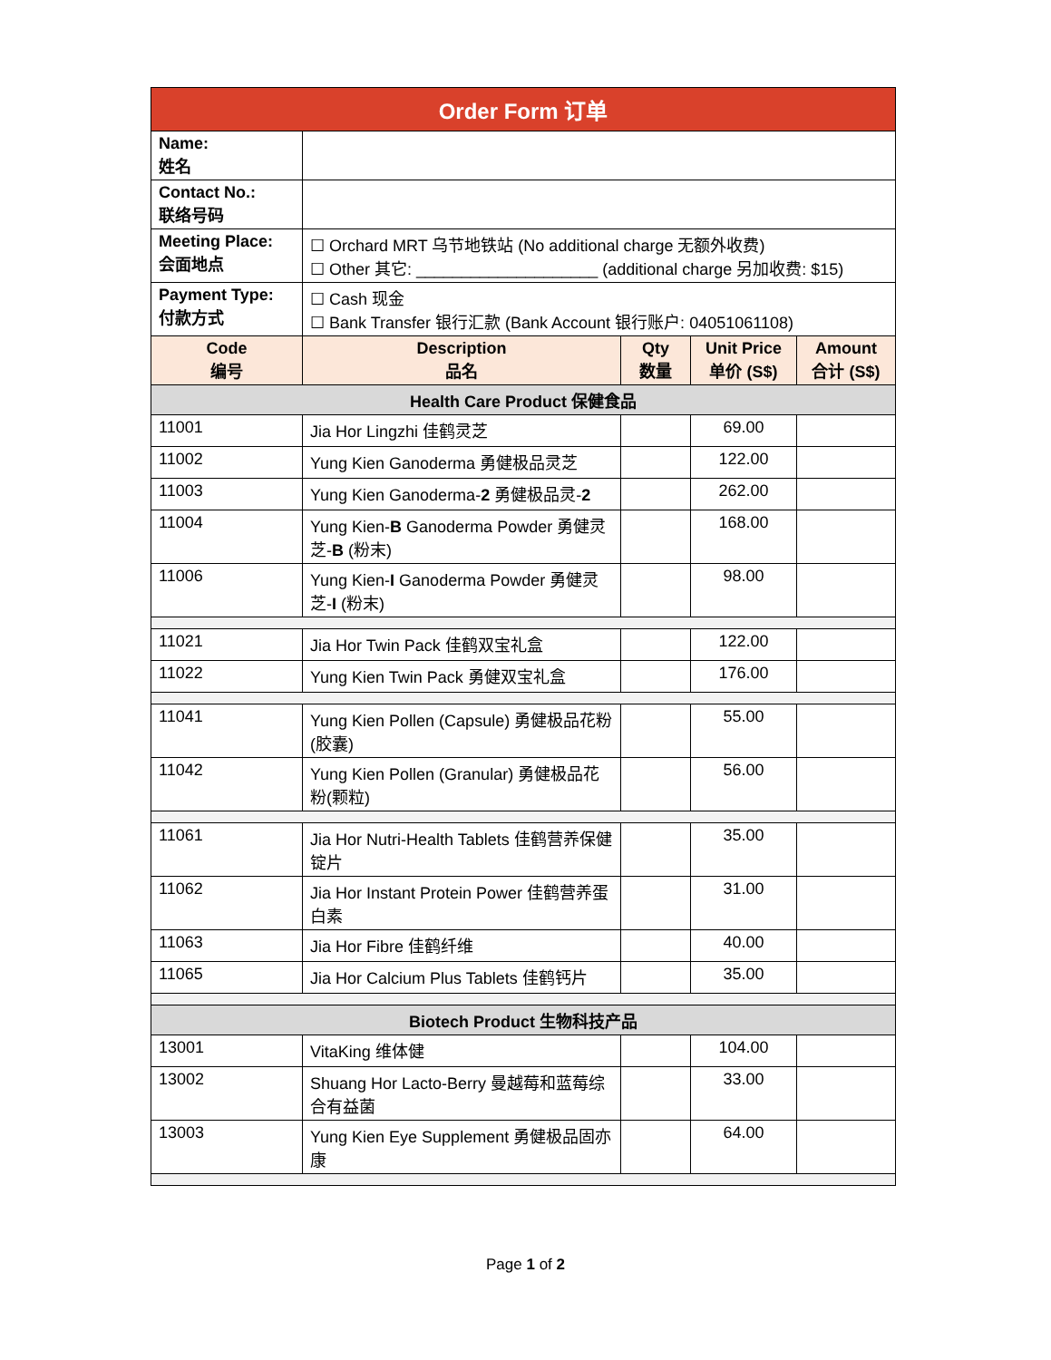| Order Form 订单 | | | | |
| Name: 姓名 | | | | |
| Contact No.: 联络号码 | | | | |
| Meeting Place: 会面地点 | ☐ Orchard MRT 乌节地铁站 (No additional charge 无额外收费) ☐ Other 其它: ____________________ (additional charge 另加收费: $15) | | | |
| Payment Type: 付款方式 | ☐ Cash 现金 ☐ Bank Transfer 银行汇款 (Bank Account 银行账户: 04051061108) | | | |
| Code 编号 | Description 品名 | Qty 数量 | Unit Price 单价 (S$) | Amount 合计 (S$) |
| Health Care Product 保健食品 | | | | |
| 11001 | Jia Hor Lingzhi 佳鹤灵芝 | | 69.00 | |
| 11002 | Yung Kien Ganoderma 勇健极品灵芝 | | 122.00 | |
| 11003 | Yung Kien Ganoderma- 2 勇健极品灵- 2 | | 262.00 | |
| 11004 | Yung Kien- B Ganoderma Powder 勇健灵芝- B (粉末) | | 168.00 | |
| 11006 | Yung Kien- I Ganoderma Powder 勇健灵芝- I (粉末) | | 98.00 | |
| 11021 | Jia Hor Twin Pack 佳鹤双宝礼盒 | | 122.00 | |
| 11022 | Yung Kien Twin Pack 勇健双宝礼盒 | | 176.00 | |
| 11041 | Yung Kien Pollen (Capsule) 勇健极品花粉(胶囊) | | 55.00 | |
| 11042 | Yung Kien Pollen (Granular) 勇健极品花粉(颗粒) | | 56.00 | |
| 11061 | Jia Hor Nutri-Health Tablets 佳鹤营养保健锭片 | | 35.00 | |
| 11062 | Jia Hor Instant Protein Power 佳鹤营养蛋白素 | | 31.00 | |
| 11063 | Jia Hor Fibre 佳鹤纤维 | | 40.00 | |
| 11065 | Jia Hor Calcium Plus Tablets 佳鹤钙片 | | 35.00 | |
| Biotech Product 生物科技产品 | | | | |
| 13001 | VitaKing 维体健 | | 104.00 | |
| 13002 | Shuang Hor Lacto-Berry 曼越莓和蓝莓综合有益菌 | | 33.00 | |
| 13003 | Yung Kien Eye Supplement 勇健极品固亦康 | | 64.00 | |
Page 1 of 2